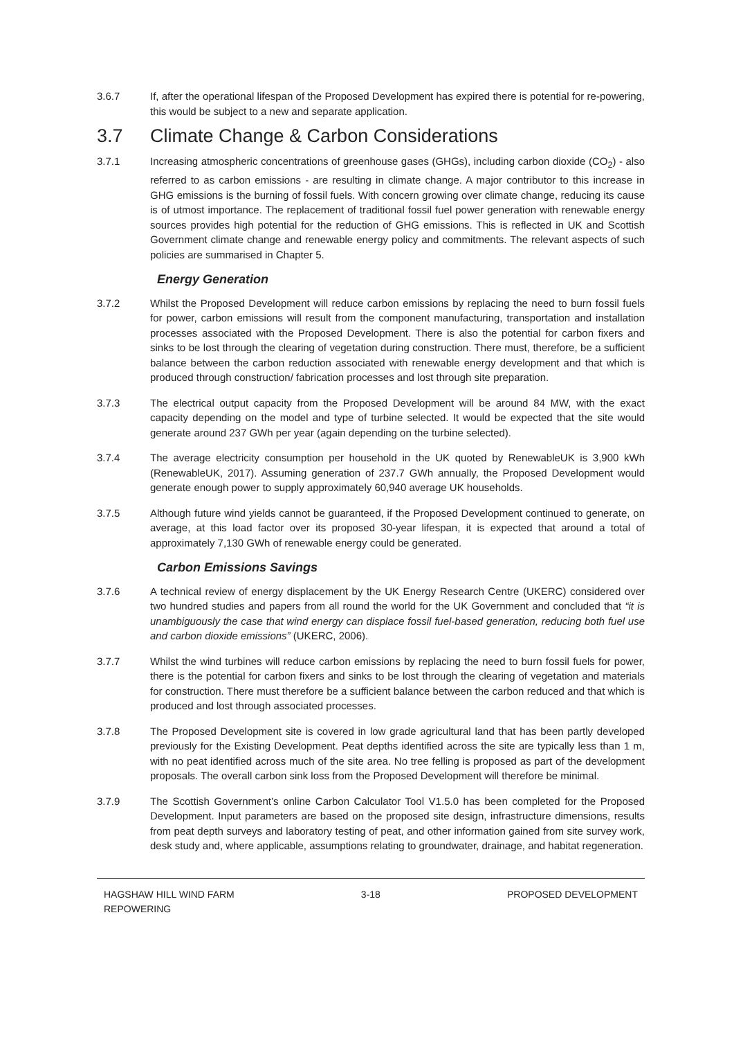3.6.7 If, after the operational lifespan of the Proposed Development has expired there is potential for re-powering, this would be subject to a new and separate application.
3.7 Climate Change & Carbon Considerations
3.7.1 Increasing atmospheric concentrations of greenhouse gases (GHGs), including carbon dioxide (CO<sub>2</sub>) - also referred to as carbon emissions - are resulting in climate change. A major contributor to this increase in GHG emissions is the burning of fossil fuels. With concern growing over climate change, reducing its cause is of utmost importance. The replacement of traditional fossil fuel power generation with renewable energy sources provides high potential for the reduction of GHG emissions. This is reflected in UK and Scottish Government climate change and renewable energy policy and commitments. The relevant aspects of such policies are summarised in Chapter 5.
Energy Generation
3.7.2 Whilst the Proposed Development will reduce carbon emissions by replacing the need to burn fossil fuels for power, carbon emissions will result from the component manufacturing, transportation and installation processes associated with the Proposed Development. There is also the potential for carbon fixers and sinks to be lost through the clearing of vegetation during construction. There must, therefore, be a sufficient balance between the carbon reduction associated with renewable energy development and that which is produced through construction/ fabrication processes and lost through site preparation.
3.7.3 The electrical output capacity from the Proposed Development will be around 84 MW, with the exact capacity depending on the model and type of turbine selected. It would be expected that the site would generate around 237 GWh per year (again depending on the turbine selected).
3.7.4 The average electricity consumption per household in the UK quoted by RenewableUK is 3,900 kWh (RenewableUK, 2017). Assuming generation of 237.7 GWh annually, the Proposed Development would generate enough power to supply approximately 60,940 average UK households.
3.7.5 Although future wind yields cannot be guaranteed, if the Proposed Development continued to generate, on average, at this load factor over its proposed 30-year lifespan, it is expected that around a total of approximately 7,130 GWh of renewable energy could be generated.
Carbon Emissions Savings
3.7.6 A technical review of energy displacement by the UK Energy Research Centre (UKERC) considered over two hundred studies and papers from all round the world for the UK Government and concluded that “it is unambiguously the case that wind energy can displace fossil fuel-based generation, reducing both fuel use and carbon dioxide emissions” (UKERC, 2006).
3.7.7 Whilst the wind turbines will reduce carbon emissions by replacing the need to burn fossil fuels for power, there is the potential for carbon fixers and sinks to be lost through the clearing of vegetation and materials for construction. There must therefore be a sufficient balance between the carbon reduced and that which is produced and lost through associated processes.
3.7.8 The Proposed Development site is covered in low grade agricultural land that has been partly developed previously for the Existing Development. Peat depths identified across the site are typically less than 1 m, with no peat identified across much of the site area. No tree felling is proposed as part of the development proposals. The overall carbon sink loss from the Proposed Development will therefore be minimal.
3.7.9 The Scottish Government’s online Carbon Calculator Tool V1.5.0 has been completed for the Proposed Development. Input parameters are based on the proposed site design, infrastructure dimensions, results from peat depth surveys and laboratory testing of peat, and other information gained from site survey work, desk study and, where applicable, assumptions relating to groundwater, drainage, and habitat regeneration.
HAGSHAW HILL WIND FARM
REPOWERING
3-18 PROPOSED DEVELOPMENT